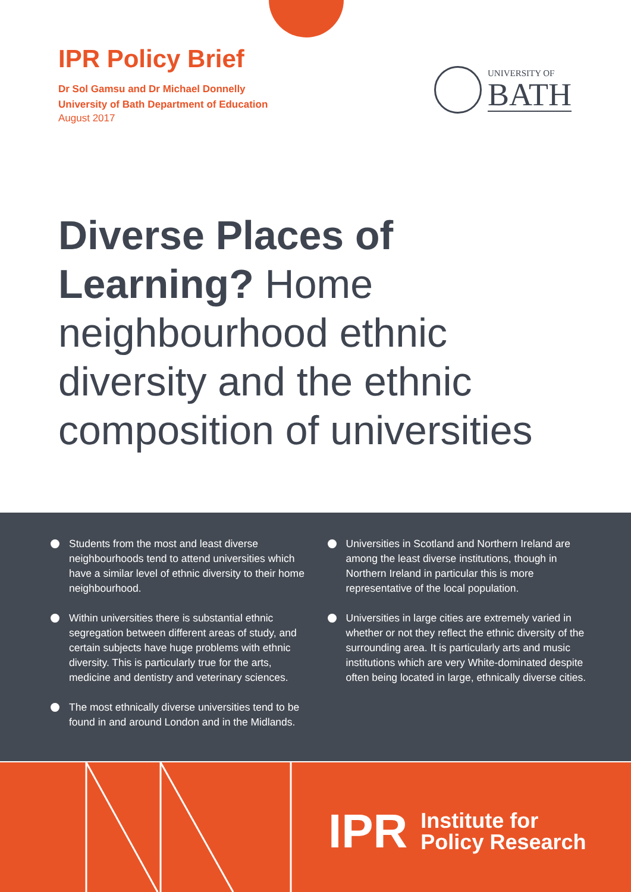IPR Policy Brief
Dr Sol Gamsu and Dr Michael Donnelly
University of Bath Department of Education
August 2017
UNIVERSITY OF
BATH
Diverse Places of Learning? Home neighbourhood ethnic diversity and the ethnic composition of universities
Students from the most and least diverse neighbourhoods tend to attend universities which have a similar level of ethnic diversity to their home neighbourhood.
Within universities there is substantial ethnic segregation between different areas of study, and certain subjects have huge problems with ethnic diversity. This is particularly true for the arts, medicine and dentistry and veterinary sciences.
The most ethnically diverse universities tend to be found in and around London and in the Midlands.
Universities in Scotland and Northern Ireland are among the least diverse institutions, though in Northern Ireland in particular this is more representative of the local population.
Universities in large cities are extremely varied in whether or not they reflect the ethnic diversity of the surrounding area. It is particularly arts and music institutions which are very White-dominated despite often being located in large, ethnically diverse cities.
IPR Institute for
Policy Research